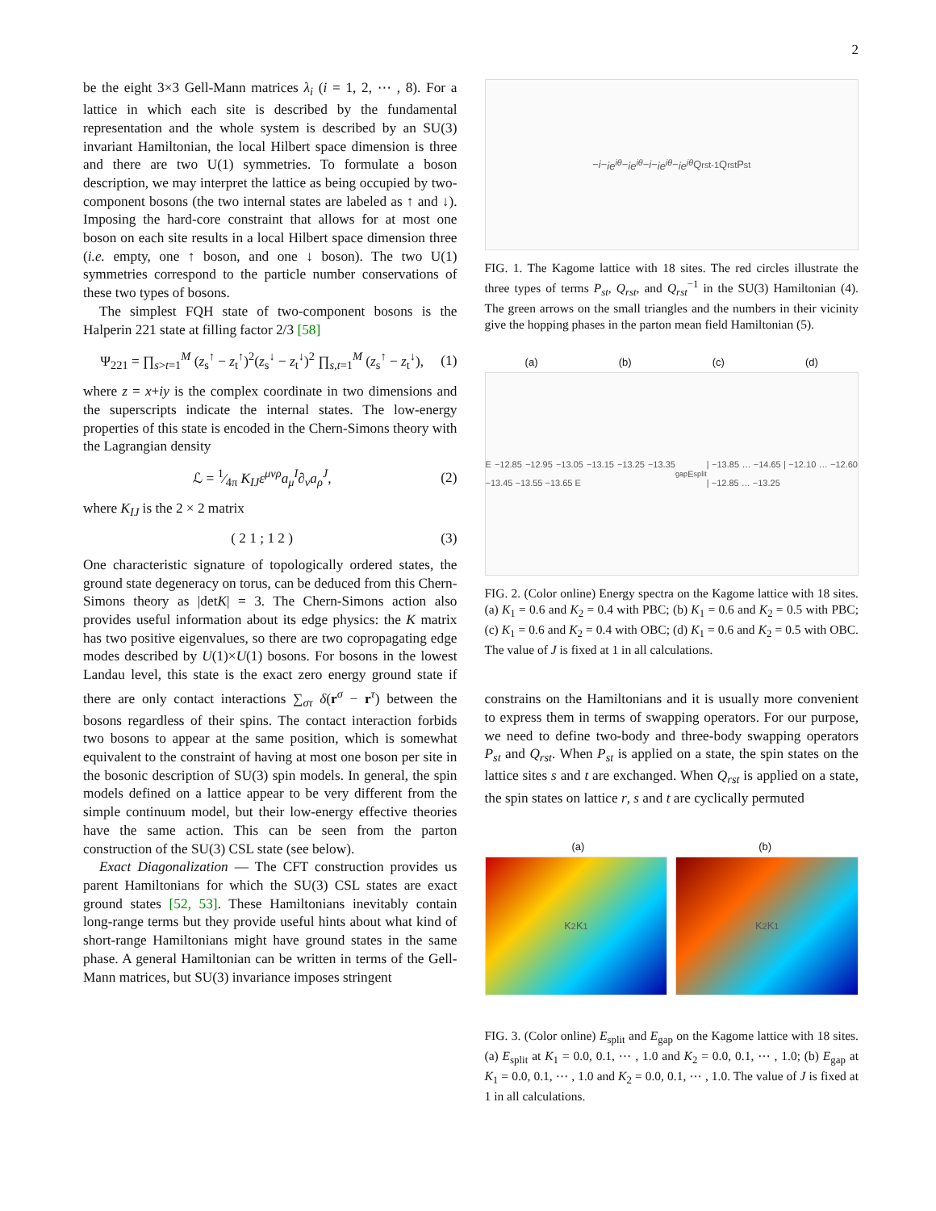2
be the eight 3×3 Gell-Mann matrices λ<sub>i</sub> (i = 1, 2, ⋯ , 8). For a lattice in which each site is described by the fundamental representation and the whole system is described by an SU(3) invariant Hamiltonian, the local Hilbert space dimension is three and there are two U(1) symmetries. To formulate a boson description, we may interpret the lattice as being occupied by two-component bosons (the two internal states are labeled as ↑ and ↓). Imposing the hard-core constraint that allows for at most one boson on each site results in a local Hilbert space dimension three (i.e. empty, one ↑ boson, and one ↓ boson). The two U(1) symmetries correspond to the particle number conservations of these two types of bosons.
The simplest FQH state of two-component bosons is the Halperin 221 state at filling factor 2/3 [58]
Ψ<sub>221</sub> = ∏<sub>s>t=1</sub><sup>M</sup> (z<sub>s</sub><sup>↑</sup> − z<sub>t</sub><sup>↑</sup>)<sup>2</sup>(z<sub>s</sub><sup>↓</sup> − z<sub>t</sub><sup>↓</sup>)<sup>2</sup> ∏<sub>s,t=1</sub><sup>M</sup> (z<sub>s</sub><sup>↑</sup> − z<sub>t</sub><sup>↓</sup>), (1)
where z = x+iy is the complex coordinate in two dimensions and the superscripts indicate the internal states. The low-energy properties of this state is encoded in the Chern-Simons theory with the Lagrangian density
ℒ = 1⁄4π K<sub>IJ</sub>ε<sup>μνρ</sup>a<sub>μ</sub><sup>I</sup>∂<sub>ν</sub>a<sub>ρ</sub><sup>J</sup>, (2)
where K<sub>IJ</sub> is the 2 × 2 matrix
( 2 1 ; 1 2 ) (3)
One characteristic signature of topologically ordered states, the ground state degeneracy on torus, can be deduced from this Chern-Simons theory as |detK| = 3. The Chern-Simons action also provides useful information about its edge physics: the K matrix has two positive eigenvalues, so there are two copropagating edge modes described by U(1)×U(1) bosons. For bosons in the lowest Landau level, this state is the exact zero energy ground state if there are only contact interactions ∑<sub>στ</sub> δ(r<sup>σ</sup> − r<sup>τ</sup>) between the bosons regardless of their spins. The contact interaction forbids two bosons to appear at the same position, which is somewhat equivalent to the constraint of having at most one boson per site in the bosonic description of SU(3) spin models. In general, the spin models defined on a lattice appear to be very different from the simple continuum model, but their low-energy effective theories have the same action. This can be seen from the parton construction of the SU(3) CSL state (see below).
Exact Diagonalization — The CFT construction provides us parent Hamiltonians for which the SU(3) CSL states are exact ground states [52, 53]. These Hamiltonians inevitably contain long-range terms but they provide useful hints about what kind of short-range Hamiltonians might have ground states in the same phase. A general Hamiltonian can be written in terms of the Gell-Mann matrices, but SU(3) invariance imposes stringent
− i − ie<sup>iθ</sup> − ie<sup>iθ</sup> − i − ie<sup>iθ</sup> − ie<sup>iθ</sup> Q<sub>rst</sub><sup>-1</sup> Q<sub>rst</sub> P<sub>st</sub>
FIG. 1. The Kagome lattice with 18 sites. The red circles illustrate the three types of terms P<sub>st</sub>, Q<sub>rst</sub>, and Q<sub>rst</sub><sup>−1</sup> in the SU(3) Hamiltonian (4). The green arrows on the small triangles and the numbers in their vicinity give the hopping phases in the parton mean field Hamiltonian (5).
(a) (b) (c) (d)
E −12.85 −12.95 −13.05 −13.15 −13.25 −13.35 −13.45 −13.55 −13.65 E<sub>gap</sub> E<sub>split</sub> | −13.85 … −14.65 | −12.10 … −12.60 | −12.85 … −13.25
FIG. 2. (Color online) Energy spectra on the Kagome lattice with 18 sites. (a) K<sub>1</sub> = 0.6 and K<sub>2</sub> = 0.4 with PBC; (b) K<sub>1</sub> = 0.6 and K<sub>2</sub> = 0.5 with PBC; (c) K<sub>1</sub> = 0.6 and K<sub>2</sub> = 0.4 with OBC; (d) K<sub>1</sub> = 0.6 and K<sub>2</sub> = 0.5 with OBC. The value of J is fixed at 1 in all calculations.
constrains on the Hamiltonians and it is usually more convenient to express them in terms of swapping operators. For our purpose, we need to define two-body and three-body swapping operators P<sub>st</sub> and Q<sub>rst</sub>. When P<sub>st</sub> is applied on a state, the spin states on the lattice sites s and t are exchanged. When Q<sub>rst</sub> is applied on a state, the spin states on lattice r, s and t are cyclically permuted
(a) (b)
K<sub>2</sub> K<sub>1</sub> K<sub>2</sub> K<sub>1</sub>
FIG. 3. (Color online) E<sub>split</sub> and E<sub>gap</sub> on the Kagome lattice with 18 sites. (a) E<sub>split</sub> at K<sub>1</sub> = 0.0, 0.1, ⋯ , 1.0 and K<sub>2</sub> = 0.0, 0.1, ⋯ , 1.0; (b) E<sub>gap</sub> at K<sub>1</sub> = 0.0, 0.1, ⋯ , 1.0 and K<sub>2</sub> = 0.0, 0.1, ⋯ , 1.0. The value of J is fixed at 1 in all calculations.